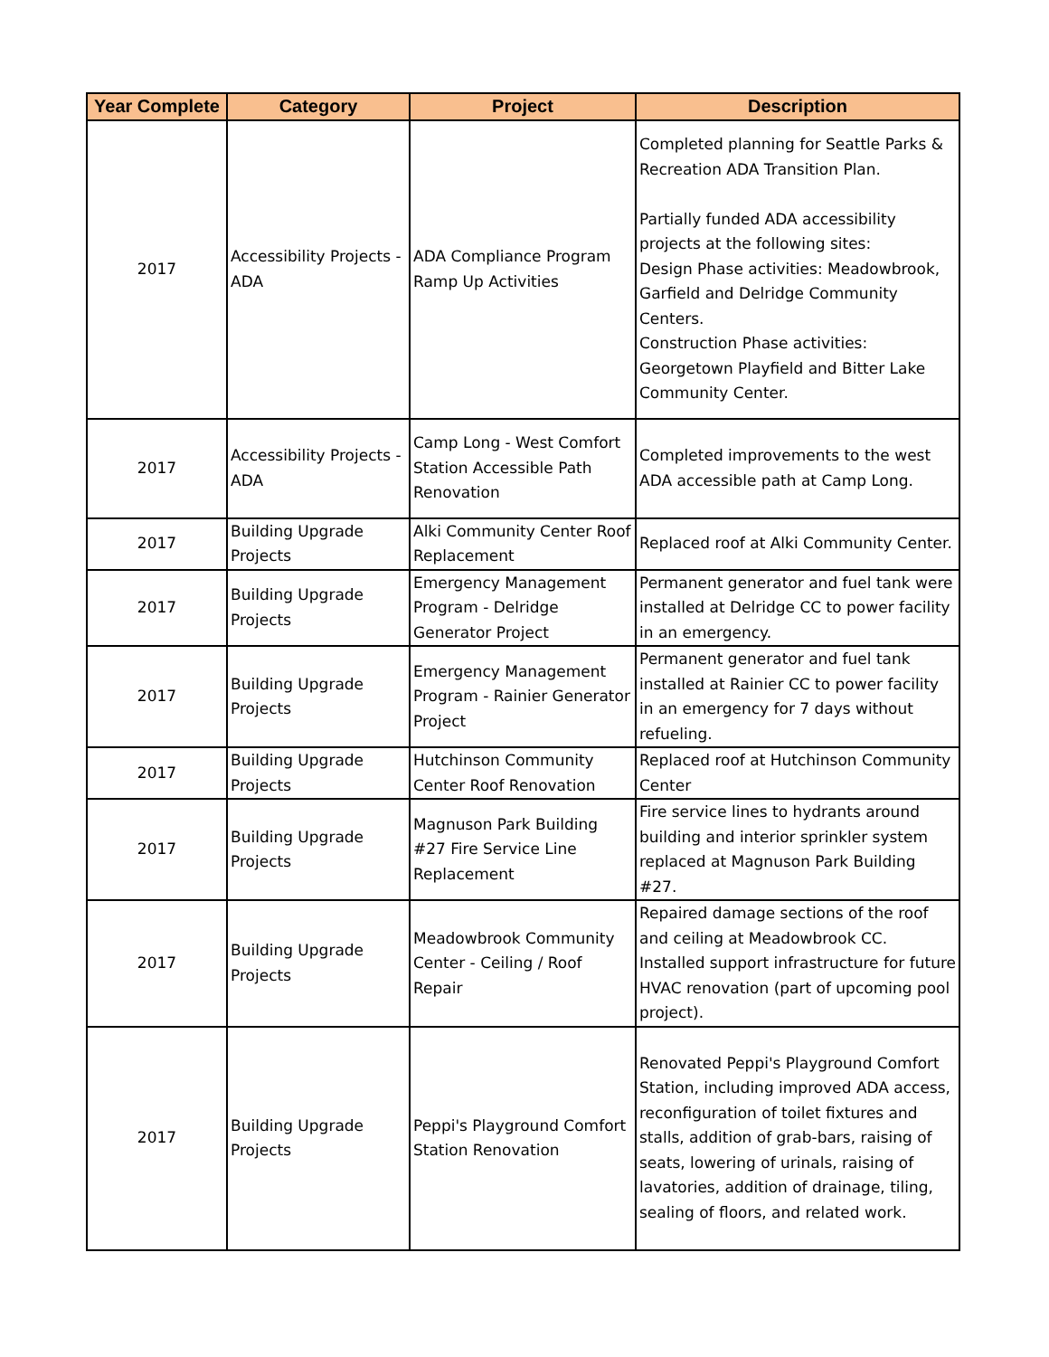| Year Complete | Category | Project | Description |
| --- | --- | --- | --- |
| 2017 | Accessibility Projects - ADA | ADA Compliance Program Ramp Up Activities | Completed planning for Seattle Parks & Recreation ADA Transition Plan. Partially funded ADA accessibility projects at the following sites: Design Phase activities: Meadowbrook, Garfield and Delridge Community Centers. Construction Phase activities: Georgetown Playfield and Bitter Lake Community Center. |
| 2017 | Accessibility Projects - ADA | Camp Long - West Comfort Station Accessible Path Renovation | Completed improvements to the west ADA accessible path at Camp Long. |
| 2017 | Building Upgrade Projects | Alki Community Center Roof Replacement | Replaced roof at Alki Community Center. |
| 2017 | Building Upgrade Projects | Emergency Management Program - Delridge Generator Project | Permanent generator and fuel tank were installed at Delridge CC to power facility in an emergency. |
| 2017 | Building Upgrade Projects | Emergency Management Program - Rainier Generator Project | Permanent generator and fuel tank installed at Rainier CC to power facility in an emergency for 7 days without refueling. |
| 2017 | Building Upgrade Projects | Hutchinson Community Center Roof Renovation | Replaced roof at Hutchinson Community Center |
| 2017 | Building Upgrade Projects | Magnuson Park Building #27 Fire Service Line Replacement | Fire service lines to hydrants around building and interior sprinkler system replaced at Magnuson Park Building #27. |
| 2017 | Building Upgrade Projects | Meadowbrook Community Center - Ceiling / Roof Repair | Repaired damage sections of the roof and ceiling at Meadowbrook CC. Installed support infrastructure for future HVAC renovation (part of upcoming pool project). |
| 2017 | Building Upgrade Projects | Peppi's Playground Comfort Station Renovation | Renovated Peppi's Playground Comfort Station, including improved ADA access, reconfiguration of toilet fixtures and stalls, addition of grab-bars, raising of seats, lowering of urinals, raising of lavatories, addition of drainage, tiling, sealing of floors, and related work. |